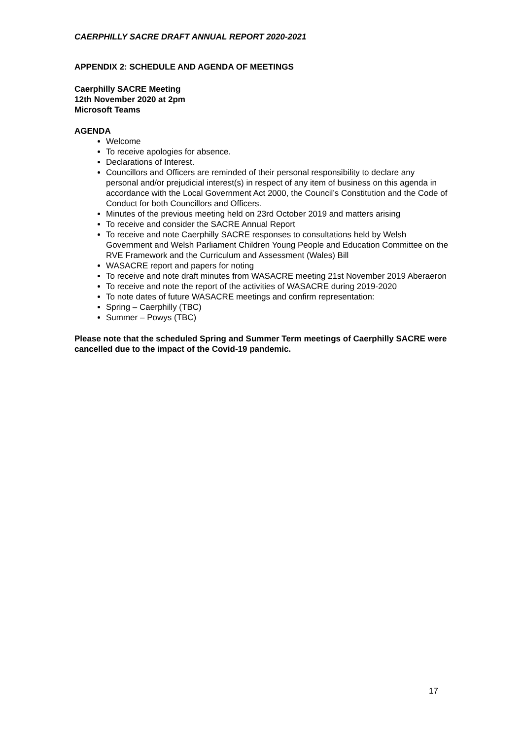CAERPHILLY SACRE DRAFT ANNUAL REPORT 2020-2021
APPENDIX 2: SCHEDULE AND AGENDA OF MEETINGS
Caerphilly SACRE Meeting
12th November 2020 at 2pm
Microsoft Teams
AGENDA
Welcome
To receive apologies for absence.
Declarations of Interest.
Councillors and Officers are reminded of their personal responsibility to declare any personal and/or prejudicial interest(s) in respect of any item of business on this agenda in accordance with the Local Government Act 2000, the Council’s Constitution and the Code of Conduct for both Councillors and Officers.
Minutes of the previous meeting held on 23rd October 2019 and matters arising
To receive and consider the SACRE Annual Report
To receive and note Caerphilly SACRE responses to consultations held by Welsh Government and Welsh Parliament Children Young People and Education Committee on the RVE Framework and the Curriculum and Assessment (Wales) Bill
WASACRE report and papers for noting
To receive and note draft minutes from WASACRE meeting 21st November 2019 Aberaeron
To receive and note the report of the activities of WASACRE during 2019-2020
To note dates of future WASACRE meetings and confirm representation:
Spring – Caerphilly (TBC)
Summer – Powys (TBC)
Please note that the scheduled Spring and Summer Term meetings of Caerphilly SACRE were cancelled due to the impact of the Covid-19 pandemic.
17